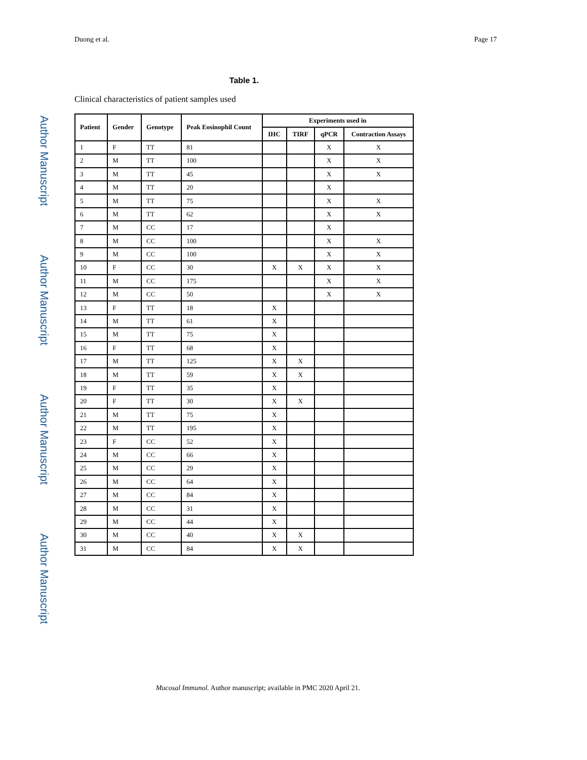Author Manuscript
Author Manuscript
Author Manuscript
Author Manuscript
Duong et al. Page 17
Table 1.
Clinical characteristics of patient samples used
| Patient | Gender | Genotype | Peak Eosinophil Count | Experiments used in | | | |
| --- | --- | --- | --- | --- | --- | --- | --- |
| | | | | IHC | TIRF | qPCR | Contraction Assays |
| 1 | F | TT | 81 | | | X | X |
| 2 | M | TT | 100 | | | X | X |
| 3 | M | TT | 45 | | | X | X |
| 4 | M | TT | 20 | | | X | |
| 5 | M | TT | 75 | | | X | X |
| 6 | M | TT | 62 | | | X | X |
| 7 | M | CC | 17 | | | X | |
| 8 | M | CC | 100 | | | X | X |
| 9 | M | CC | 100 | | | X | X |
| 10 | F | CC | 30 | X | X | X | X |
| 11 | M | CC | 175 | | | X | X |
| 12 | M | CC | 50 | | | X | X |
| 13 | F | TT | 18 | X | | | |
| 14 | M | TT | 61 | X | | | |
| 15 | M | TT | 75 | X | | | |
| 16 | F | TT | 68 | X | | | |
| 17 | M | TT | 125 | X | X | | |
| 18 | M | TT | 59 | X | X | | |
| 19 | F | TT | 35 | X | | | |
| 20 | F | TT | 30 | X | X | | |
| 21 | M | TT | 75 | X | | | |
| 22 | M | TT | 195 | X | | | |
| 23 | F | CC | 52 | X | | | |
| 24 | M | CC | 66 | X | | | |
| 25 | M | CC | 29 | X | | | |
| 26 | M | CC | 64 | X | | | |
| 27 | M | CC | 84 | X | | | |
| 28 | M | CC | 31 | X | | | |
| 29 | M | CC | 44 | X | | | |
| 30 | M | CC | 40 | X | X | | |
| 31 | M | CC | 84 | X | X | | |
Mucosal Immunol. Author manuscript; available in PMC 2020 April 21.